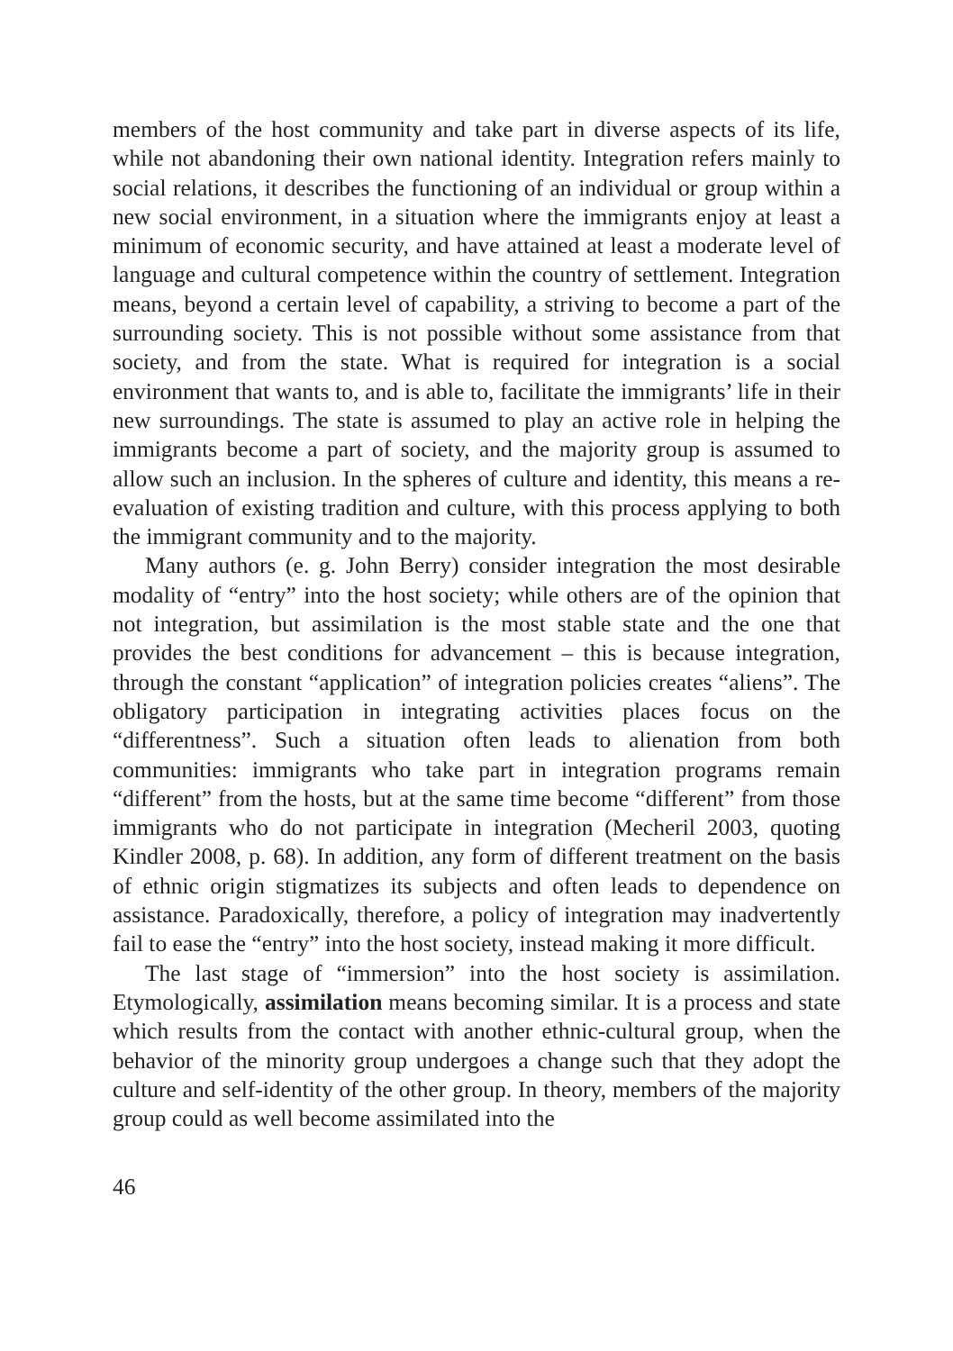members of the host community and take part in diverse aspects of its life, while not abandoning their own national identity. Integration refers mainly to social relations, it describes the functioning of an individual or group within a new social environment, in a situation where the immigrants enjoy at least a minimum of economic security, and have attained at least a moderate level of language and cultural competence within the country of settlement. Integration means, beyond a certain level of capability, a striving to become a part of the surrounding society. This is not possible without some assistance from that society, and from the state. What is required for integration is a social environment that wants to, and is able to, facilitate the immigrants’ life in their new surroundings. The state is assumed to play an active role in helping the immigrants become a part of society, and the majority group is assumed to allow such an inclusion. In the spheres of culture and identity, this means a re-evaluation of existing tradition and culture, with this process applying to both the immigrant community and to the majority.
Many authors (e. g. John Berry) consider integration the most desirable modality of “entry” into the host society; while others are of the opinion that not integration, but assimilation is the most stable state and the one that provides the best conditions for advancement – this is because integration, through the constant “application” of integration policies creates “aliens”. The obligatory participation in integrating activities places focus on the “differentness”. Such a situation often leads to alienation from both communities: immigrants who take part in integration programs remain “different” from the hosts, but at the same time become “different” from those immigrants who do not participate in integration (Mecheril 2003, quoting Kindler 2008, p. 68). In addition, any form of different treatment on the basis of ethnic origin stigmatizes its subjects and often leads to dependence on assistance. Paradoxically, therefore, a policy of integration may inadvertently fail to ease the “entry” into the host society, instead making it more difficult.
The last stage of “immersion” into the host society is assimilation. Etymologically, assimilation means becoming similar. It is a process and state which results from the contact with another ethnic-cultural group, when the behavior of the minority group undergoes a change such that they adopt the culture and self-identity of the other group. In theory, members of the majority group could as well become assimilated into the
46